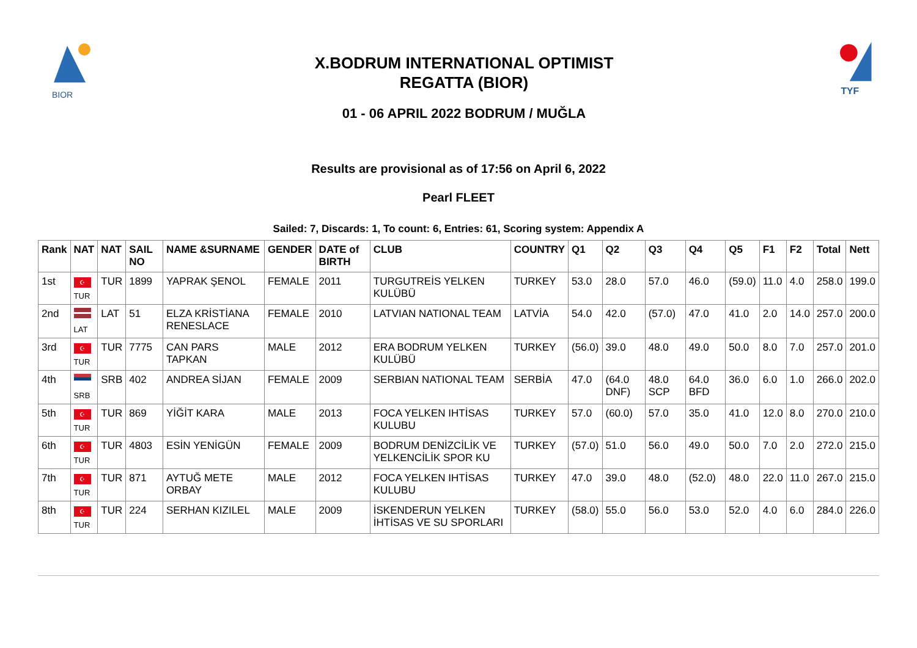BIOR
X.BODRUM INTERNATIONAL OPTIMIST
REGATTA (BIOR)
01 - 06 APRIL 2022 BODRUM / MUĞLA
TYF
Results are provisional as of 17:56 on April 6, 2022
Pearl FLEET
Sailed: 7, Discards: 1, To count: 6, Entries: 61, Scoring system: Appendix A
| Rank | NAT | NAT | SAIL NO | NAME &SURNAME | GENDER | DATE of BIRTH | CLUB | COUNTRY | Q1 | Q2 | Q3 | Q4 | Q5 | F1 | F2 | Total | Nett |
| --- | --- | --- | --- | --- | --- | --- | --- | --- | --- | --- | --- | --- | --- | --- | --- | --- | --- |
| 1st | ☪ TUR | TUR | 1899 | YAPRAK ŞENOL | FEMALE | 2011 | TURGUTREİS YELKEN KULÜBÜ | TURKEY | 53.0 | 28.0 | 57.0 | 46.0 | (59.0) | 11.0 | 4.0 | 258.0 | 199.0 |
| 2nd | LAT | LAT | 51 | ELZA KRİSTİANA RENESLACE | FEMALE | 2010 | LATVIAN NATIONAL TEAM | LATVİA | 54.0 | 42.0 | (57.0) | 47.0 | 41.0 | 2.0 | 14.0 | 257.0 | 200.0 |
| 3rd | ☪ TUR | TUR | 7775 | CAN PARS TAPKAN | MALE | 2012 | ERA BODRUM YELKEN KULÜBÜ | TURKEY | (56.0) | 39.0 | 48.0 | 49.0 | 50.0 | 8.0 | 7.0 | 257.0 | 201.0 |
| 4th | SRB | SRB | 402 | ANDREA SİJAN | FEMALE | 2009 | SERBIAN NATIONAL TEAM | SERBİA | 47.0 | (64.0 DNF) | 48.0 SCP | 64.0 BFD | 36.0 | 6.0 | 1.0 | 266.0 | 202.0 |
| 5th | ☪ TUR | TUR | 869 | YİĞİT KARA | MALE | 2013 | FOCA YELKEN IHTİSAS KULUBU | TURKEY | 57.0 | (60.0) | 57.0 | 35.0 | 41.0 | 12.0 | 8.0 | 270.0 | 210.0 |
| 6th | ☪ TUR | TUR | 4803 | ESİN YENİGÜN | FEMALE | 2009 | BODRUM DENİZCİLİK VE YELKENCİLİK SPOR KU | TURKEY | (57.0) | 51.0 | 56.0 | 49.0 | 50.0 | 7.0 | 2.0 | 272.0 | 215.0 |
| 7th | ☪ TUR | TUR | 871 | AYTUĞ METE ORBAY | MALE | 2012 | FOCA YELKEN IHTİSAS KULUBU | TURKEY | 47.0 | 39.0 | 48.0 | (52.0) | 48.0 | 22.0 | 11.0 | 267.0 | 215.0 |
| 8th | ☪ TUR | TUR | 224 | SERHAN KIZILEL | MALE | 2009 | İSKENDERUN YELKEN İHTİSAS VE SU SPORLARI | TURKEY | (58.0) | 55.0 | 56.0 | 53.0 | 52.0 | 4.0 | 6.0 | 284.0 | 226.0 |